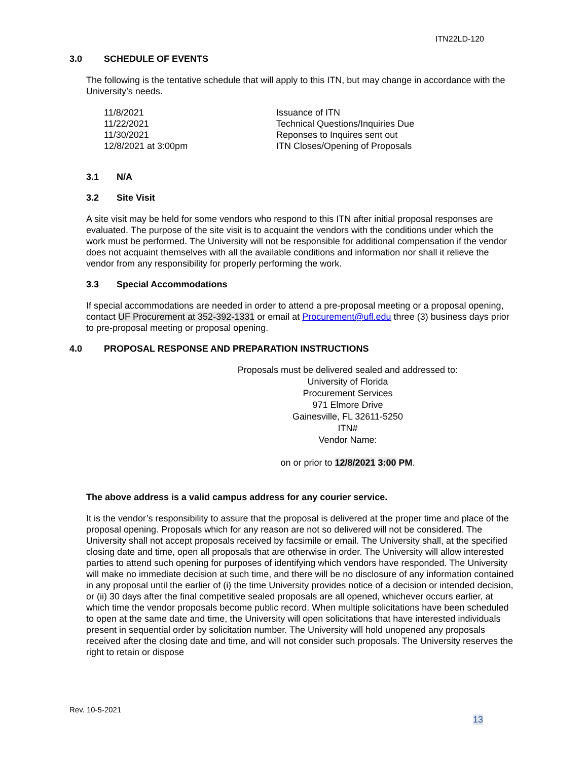ITN22LD-120
3.0 SCHEDULE OF EVENTS
The following is the tentative schedule that will apply to this ITN, but may change in accordance with the University’s needs.
| 11/8/2021 | Issuance of ITN |
| 11/22/2021 | Technical Questions/Inquiries Due |
| 11/30/2021 | Reponses to Inquires sent out |
| 12/8/2021 at 3:00pm | ITN Closes/Opening of Proposals |
3.1 N/A
3.2 Site Visit
A site visit may be held for some vendors who respond to this ITN after initial proposal responses are evaluated. The purpose of the site visit is to acquaint the vendors with the conditions under which the work must be performed. The University will not be responsible for additional compensation if the vendor does not acquaint themselves with all the available conditions and information nor shall it relieve the vendor from any responsibility for properly performing the work.
3.3 Special Accommodations
If special accommodations are needed in order to attend a pre-proposal meeting or a proposal opening, contact UF Procurement at 352-392-1331 or email at Procurement@ufl.edu three (3) business days prior to pre-proposal meeting or proposal opening.
4.0 PROPOSAL RESPONSE AND PREPARATION INSTRUCTIONS
Proposals must be delivered sealed and addressed to:
University of Florida
Procurement Services
971 Elmore Drive
Gainesville, FL 32611-5250
ITN#
Vendor Name:
on or prior to 12/8/2021 3:00 PM.
The above address is a valid campus address for any courier service.
It is the vendor’s responsibility to assure that the proposal is delivered at the proper time and place of the proposal opening. Proposals which for any reason are not so delivered will not be considered. The University shall not accept proposals received by facsimile or email. The University shall, at the specified closing date and time, open all proposals that are otherwise in order. The University will allow interested parties to attend such opening for purposes of identifying which vendors have responded. The University will make no immediate decision at such time, and there will be no disclosure of any information contained in any proposal until the earlier of (i) the time University provides notice of a decision or intended decision, or (ii) 30 days after the final competitive sealed proposals are all opened, whichever occurs earlier, at which time the vendor proposals become public record. When multiple solicitations have been scheduled to open at the same date and time, the University will open solicitations that have interested individuals present in sequential order by solicitation number. The University will hold unopened any proposals received after the closing date and time, and will not consider such proposals. The University reserves the right to retain or dispose
Rev. 10-5-2021
13